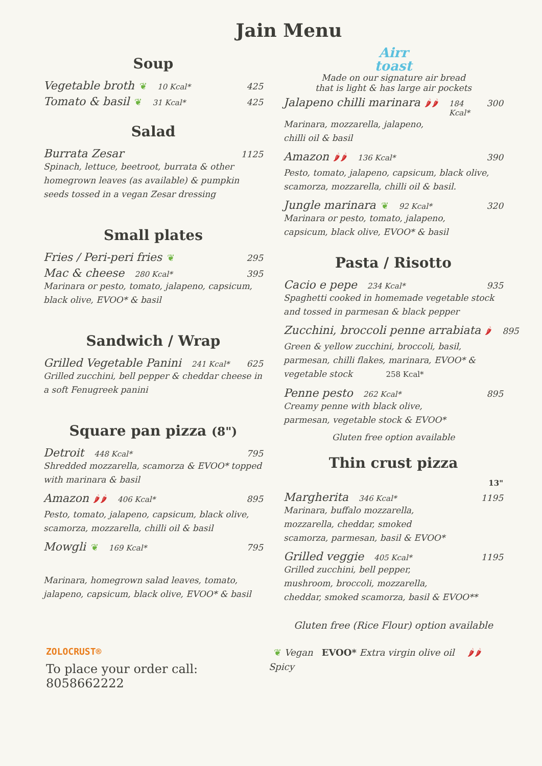Jain Menu
Soup
Vegetable broth ❦ 10 Kcal* 425
Tomato & basil ❦ 31 Kcal* 425
Salad
Burrata Zesar 1125
Spinach, lettuce, beetroot, burrata & other homegrown leaves (as available) & pumpkin seeds tossed in a vegan Zesar dressing
Small plates
Fries / Peri-peri fries ❦ 295
Mac & cheese 280 Kcal* 395
Marinara or pesto, tomato, jalapeno, capsicum, black olive, EVOO* & basil
Sandwich / Wrap
Grilled Vegetable Panini 241 Kcal* 625
Grilled zucchini, bell pepper & cheddar cheese in a soft Fenugreek panini
Square pan pizza (8")
Detroit 448 Kcal* 795
Shredded mozzarella, scamorza & EVOO* topped with marinara & basil
Amazon 🌶🌶 406 Kcal* 895
Pesto, tomato, jalapeno, capsicum, black olive, scamorza, mozzarella, chilli oil & basil
Mowgli ❦ 169 Kcal* 795
Marinara, homegrown salad leaves, tomato, jalapeno, capsicum, black olive, EVOO* & basil
Airr
toast
Made on our signature air bread
that is light & has large air pockets
Jalapeno chilli marinara 🌶🌶 184 Kcal* 300
Marinara, mozzarella, jalapeno,
chilli oil & basil
Amazon 🌶🌶 136 Kcal* 390
Pesto, tomato, jalapeno, capsicum, black olive, scamorza, mozzarella, chilli oil & basil.
Jungle marinara ❦ 92 Kcal* 320
Marinara or pesto, tomato, jalapeno,
capsicum, black olive, EVOO* & basil
Pasta / Risotto
Cacio e pepe 234 Kcal* 935
Spaghetti cooked in homemade vegetable stock and tossed in parmesan & black pepper
Zucchini, broccoli penne arrabiata 🌶 895
Green & yellow zucchini, broccoli, basil, parmesan, chilli flakes, marinara, EVOO* & vegetable stock 258 Kcal*
Penne pesto 262 Kcal* 895
Creamy penne with black olive,
parmesan, vegetable stock & EVOO*
Gluten free option available
Thin crust pizza
13"
Margherita 346 Kcal* 1195
Marinara, buffalo mozzarella,
mozzarella, cheddar, smoked
scamorza, parmesan, basil & EVOO*
Grilled veggie 405 Kcal* 1195
Grilled zucchini, bell pepper,
mushroom, broccoli, mozzarella,
cheddar, smoked scamorza, basil & EVOO**
Gluten free (Rice Flour) option available
ZOLOCRUST®
To place your order call: 8058662222
❦ Vegan EVOO* Extra virgin olive oil 🌶🌶 Spicy